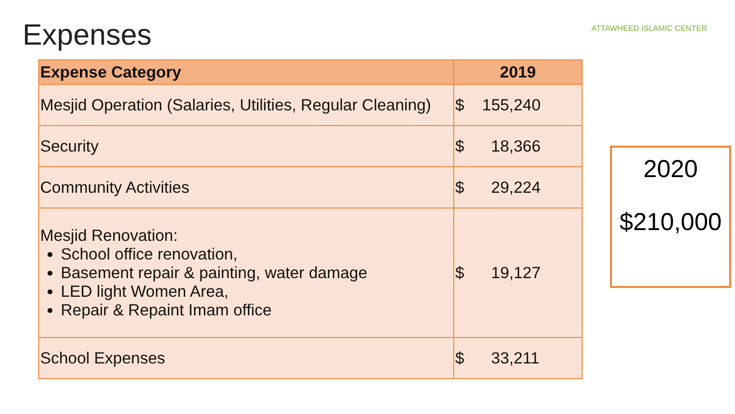Expenses
ATTAWHEED ISLAMIC CENTER
| Expense Category | 2019 |
| --- | --- |
| Mesjid Operation (Salaries, Utilities, Regular Cleaning) | $ 155,240 |
| Security | $ 18,366 |
| Community Activities | $ 29,224 |
| Mesjid Renovation: School office renovation, Basement repair & painting, water damage LED light Women Area, Repair & Repaint Imam office | $ 19,127 |
| School Expenses | $ 33,211 |
2020
$210,000